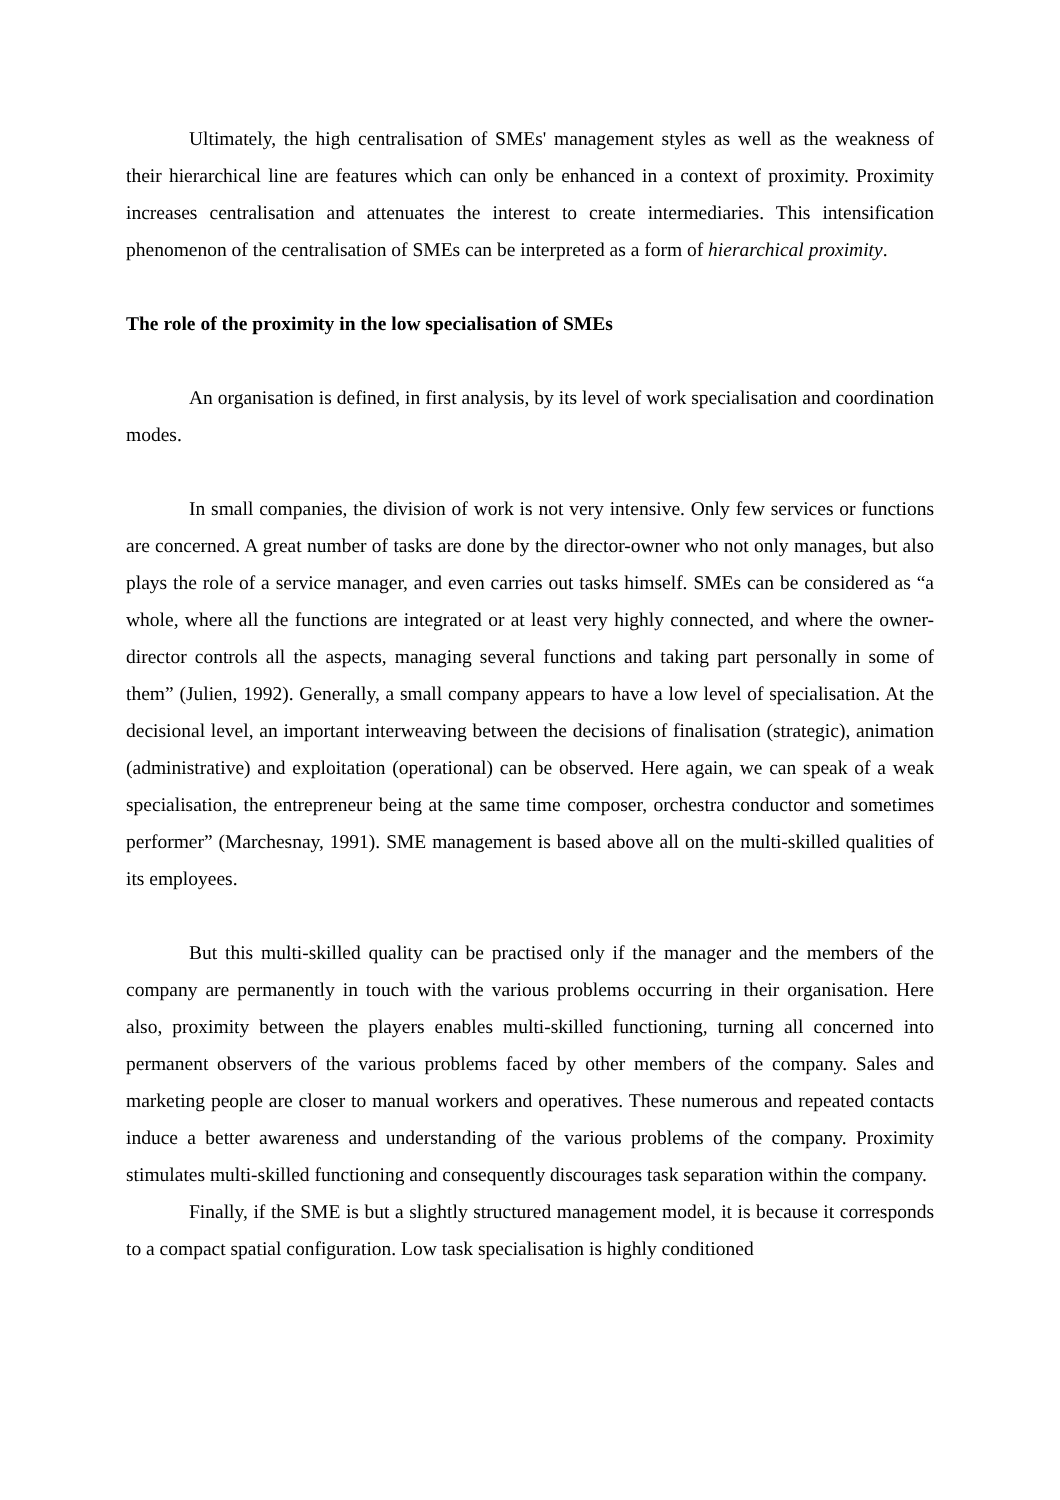Ultimately, the high centralisation of SMEs' management styles as well as the weakness of their hierarchical line are features which can only be enhanced in a context of proximity. Proximity increases centralisation and attenuates the interest to create intermediaries. This intensification phenomenon of the centralisation of SMEs can be interpreted as a form of hierarchical proximity.
The role of the proximity in the low specialisation of SMEs
An organisation is defined, in first analysis, by its level of work specialisation and coordination modes.
In small companies, the division of work is not very intensive. Only few services or functions are concerned. A great number of tasks are done by the director-owner who not only manages, but also plays the role of a service manager, and even carries out tasks himself. SMEs can be considered as “a whole, where all the functions are integrated or at least very highly connected, and where the owner-director controls all the aspects, managing several functions and taking part personally in some of them” (Julien, 1992). Generally, a small company appears to have a low level of specialisation. At the decisional level, an important interweaving between the decisions of finalisation (strategic), animation (administrative) and exploitation (operational) can be observed. Here again, we can speak of a weak specialisation, the entrepreneur being at the same time composer, orchestra conductor and sometimes performer” (Marchesnay, 1991). SME management is based above all on the multi-skilled qualities of its employees.
But this multi-skilled quality can be practised only if the manager and the members of the company are permanently in touch with the various problems occurring in their organisation. Here also, proximity between the players enables multi-skilled functioning, turning all concerned into permanent observers of the various problems faced by other members of the company. Sales and marketing people are closer to manual workers and operatives. These numerous and repeated contacts induce a better awareness and understanding of the various problems of the company. Proximity stimulates multi-skilled functioning and consequently discourages task separation within the company.
Finally, if the SME is but a slightly structured management model, it is because it corresponds to a compact spatial configuration. Low task specialisation is highly conditioned